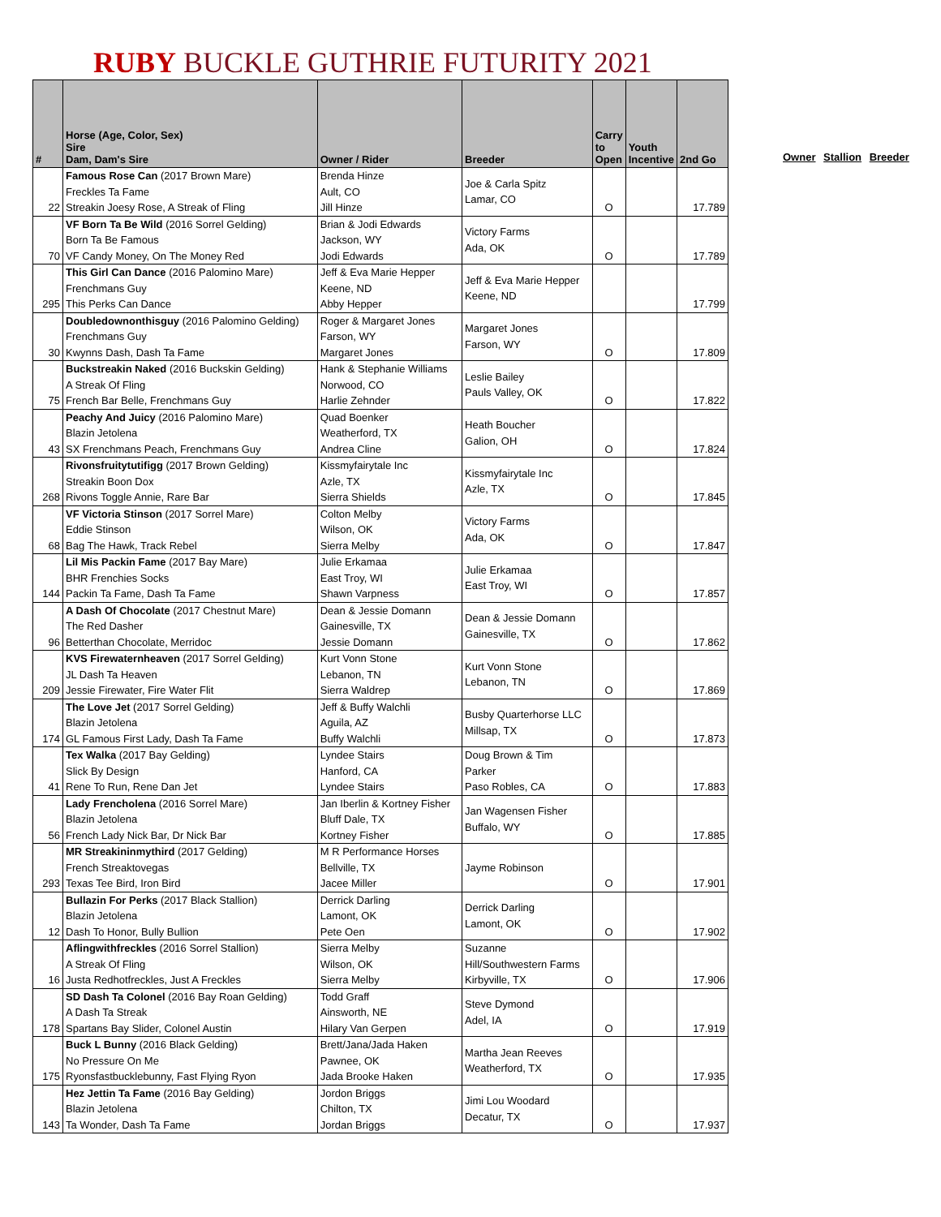RUBY BUCKLE GUTHRIE FUTURITY 2021
| # | Horse (Age, Color, Sex) Sire Dam, Dam's Sire | Owner / Rider | Breeder | Carry to Open | Youth Incentive | 2nd Go |
| --- | --- | --- | --- | --- | --- | --- |
| 22 | Famous Rose Can (2017 Brown Mare) Freckles Ta Fame Streakin Joesy Rose, A Streak of Fling | Brenda Hinze Ault, CO Jill Hinze | Joe & Carla Spitz Lamar, CO | O | | 17.789 |
| 70 | VF Born Ta Be Wild (2016 Sorrel Gelding) Born Ta Be Famous VF Candy Money, On The Money Red | Brian & Jodi Edwards Jackson, WY Jodi Edwards | Victory Farms Ada, OK | O | | 17.789 |
| 295 | This Girl Can Dance (2016 Palomino Mare) Frenchmans Guy This Perks Can Dance | Jeff & Eva Marie Hepper Keene, ND Abby Hepper | Jeff & Eva Marie Hepper Keene, ND | | | 17.799 |
| 30 | Doubledownonthisguy (2016 Palomino Gelding) Frenchmans Guy Kwynns Dash, Dash Ta Fame | Roger & Margaret Jones Farson, WY Margaret Jones | Margaret Jones Farson, WY | O | | 17.809 |
| 75 | Buckstreakin Naked (2016 Buckskin Gelding) A Streak Of Fling French Bar Belle, Frenchmans Guy | Hank & Stephanie Williams Norwood, CO Harlie Zehnder | Leslie Bailey Pauls Valley, OK | O | | 17.822 |
| 43 | Peachy And Juicy (2016 Palomino Mare) Blazin Jetolena SX Frenchmans Peach, Frenchmans Guy | Quad Boenker Weatherford, TX Andrea Cline | Heath Boucher Galion, OH | O | | 17.824 |
| 268 | Rivonsfruitytutifigg (2017 Brown Gelding) Streakin Boon Dox Rivons Toggle Annie, Rare Bar | Kissmyfairytale Inc Azle, TX Sierra Shields | Kissmyfairytale Inc Azle, TX | O | | 17.845 |
| 68 | VF Victoria Stinson (2017 Sorrel Mare) Eddie Stinson Bag The Hawk, Track Rebel | Colton Melby Wilson, OK Sierra Melby | Victory Farms Ada, OK | O | | 17.847 |
| 144 | Lil Mis Packin Fame (2017 Bay Mare) BHR Frenchies Socks Packin Ta Fame, Dash Ta Fame | Julie Erkamaa East Troy, WI Shawn Varpness | Julie Erkamaa East Troy, WI | O | | 17.857 |
| 96 | A Dash Of Chocolate (2017 Chestnut Mare) The Red Dasher Betterthan Chocolate, Merridoc | Dean & Jessie Domann Gainesville, TX Jessie Domann | Dean & Jessie Domann Gainesville, TX | O | | 17.862 |
| 209 | KVS Firewaternheaven (2017 Sorrel Gelding) JL Dash Ta Heaven Jessie Firewater, Fire Water Flit | Kurt Vonn Stone Lebanon, TN Sierra Waldrep | Kurt Vonn Stone Lebanon, TN | O | | 17.869 |
| 174 | The Love Jet (2017 Sorrel Gelding) Blazin Jetolena GL Famous First Lady, Dash Ta Fame | Jeff & Buffy Walchli Aguila, AZ Buffy Walchli | Busby Quarterhorse LLC Millsap, TX | O | | 17.873 |
| 41 | Tex Walka (2017 Bay Gelding) Slick By Design Rene To Run, Rene Dan Jet | Lyndee Stairs Hanford, CA Lyndee Stairs | Doug Brown & Tim Parker Paso Robles, CA | O | | 17.883 |
| 56 | Lady Frencholena (2016 Sorrel Mare) Blazin Jetolena French Lady Nick Bar, Dr Nick Bar | Jan Iberlin & Kortney Fisher Bluff Dale, TX Kortney Fisher | Jan Wagensen Fisher Buffalo, WY | O | | 17.885 |
| 293 | MR Streakininmythird (2017 Gelding) French Streaktovegas Texas Tee Bird, Iron Bird | M R Performance Horses Bellville, TX Jacee Miller | Jayme Robinson | O | | 17.901 |
| 12 | Bullazin For Perks (2017 Black Stallion) Blazin Jetolena Dash To Honor, Bully Bullion | Derrick Darling Lamont, OK Pete Oen | Derrick Darling Lamont, OK | O | | 17.902 |
| 16 | Aflingwithfreckles (2016 Sorrel Stallion) A Streak Of Fling Justa Redhotfreckles, Just A Freckles | Sierra Melby Wilson, OK Sierra Melby | Suzanne Hill/Southwestern Farms Kirbyville, TX | O | | 17.906 |
| 178 | SD Dash Ta Colonel (2016 Bay Roan Gelding) A Dash Ta Streak Spartans Bay Slider, Colonel Austin | Todd Graff Ainsworth, NE Hilary Van Gerpen | Steve Dymond Adel, IA | O | | 17.919 |
| 175 | Buck L Bunny (2016 Black Gelding) No Pressure On Me Ryonsfastbucklebunny, Fast Flying Ryon | Brett/Jana/Jada Haken Pawnee, OK Jada Brooke Haken | Martha Jean Reeves Weatherford, TX | O | | 17.935 |
| 143 | Hez Jettin Ta Fame (2016 Bay Gelding) Blazin Jetolena Ta Wonder, Dash Ta Fame | Jordon Briggs Chilton, TX Jordan Briggs | Jimi Lou Woodard Decatur, TX | O | | 17.937 |
Owner Stallion Breeder